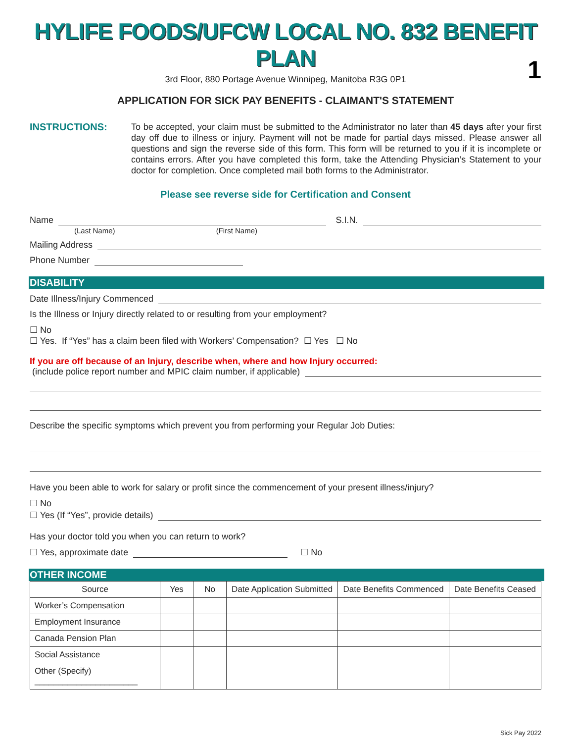HYLIFE FOODS/UFCW LOCAL NO. 832 BENEFIT PLAN
3rd Floor, 880 Portage Avenue Winnipeg, Manitoba R3G 0P1
APPLICATION FOR SICK PAY BENEFITS - CLAIMANT'S STATEMENT
1
INSTRUCTIONS:
To be accepted, your claim must be submitted to the Administrator no later than 45 days after your first day off due to illness or injury. Payment will not be made for partial days missed. Please answer all questions and sign the reverse side of this form. This form will be returned to you if it is incomplete or contains errors. After you have completed this form, take the Attending Physician’s Statement to your doctor for completion. Once completed mail both forms to the Administrator.
Please see reverse side for Certification and Consent
Name S.I.N.
(Last Name) (First Name)
Mailing Address
Phone Number
DISABILITY
Date Illness/Injury Commenced
Is the Illness or Injury directly related to or resulting from your employment?
☐ No
☐ Yes. If “Yes” has a claim been filed with Workers’ Compensation? ☐ Yes ☐ No
If you are off because of an Injury, describe when, where and how Injury occurred:
(include police report number and MPIC claim number, if applicable)
Describe the specific symptoms which prevent you from performing your Regular Job Duties:
Have you been able to work for salary or profit since the commencement of your present illness/injury?
☐ No
☐ Yes (If “Yes”, provide details)
Has your doctor told you when you can return to work?
☐ Yes, approximate date ☐ No
OTHER INCOME
| Source | Yes | No | Date Application Submitted | Date Benefits Commenced | Date Benefits Ceased |
| --- | --- | --- | --- | --- | --- |
| Worker’s Compensation | | | | | |
| Employment Insurance | | | | | |
| Canada Pension Plan | | | | | |
| Social Assistance | | | | | |
| Other (Specify) ______________________ | | | | | |
Sick Pay 2022